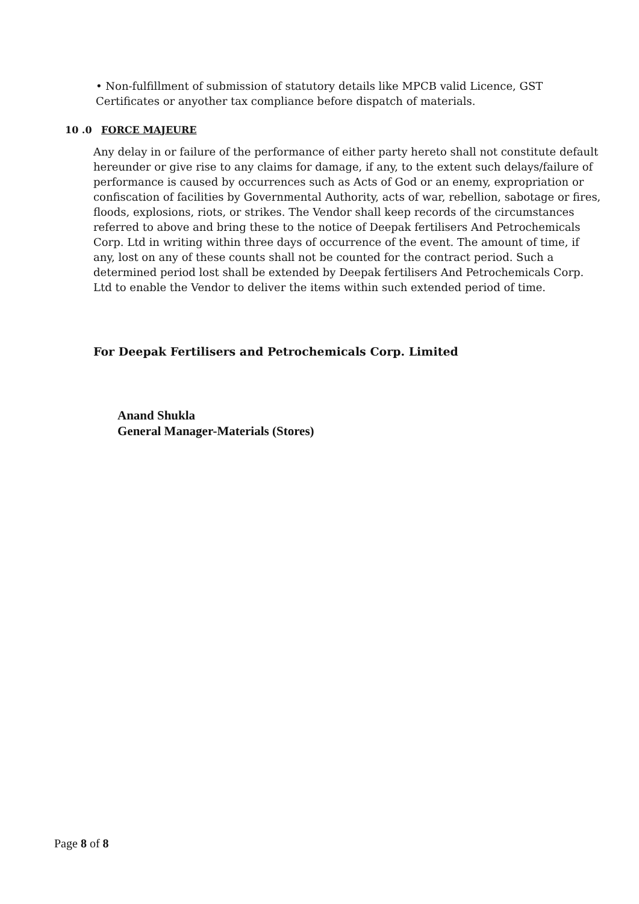• Non-fulfillment of submission of statutory details like MPCB valid Licence, GST Certificates or anyother tax compliance before dispatch of materials.
10 .0 FORCE MAJEURE
Any delay in or failure of the performance of either party hereto shall not constitute default hereunder or give rise to any claims for damage, if any, to the extent such delays/failure of performance is caused by occurrences such as Acts of God or an enemy, expropriation or confiscation of facilities by Governmental Authority, acts of war, rebellion, sabotage or fires, floods, explosions, riots, or strikes. The Vendor shall keep records of the circumstances referred to above and bring these to the notice of Deepak fertilisers And Petrochemicals Corp. Ltd in writing within three days of occurrence of the event. The amount of time, if any, lost on any of these counts shall not be counted for the contract period. Such a determined period lost shall be extended by Deepak fertilisers And Petrochemicals Corp. Ltd to enable the Vendor to deliver the items within such extended period of time.
For Deepak Fertilisers and Petrochemicals Corp. Limited
Anand Shukla
General Manager-Materials (Stores)
Page 8 of 8